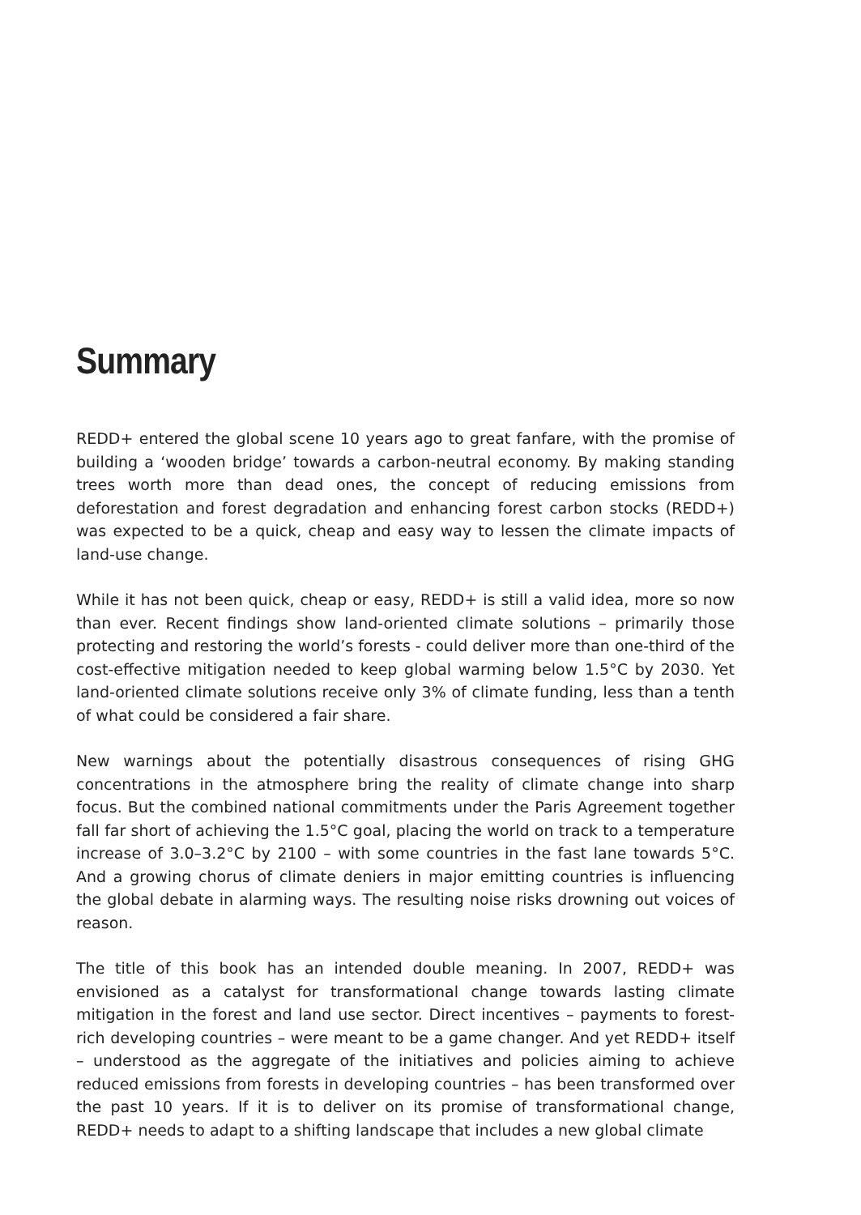Summary
REDD+ entered the global scene 10 years ago to great fanfare, with the promise of building a ‘wooden bridge’ towards a carbon-neutral economy. By making standing trees worth more than dead ones, the concept of reducing emissions from deforestation and forest degradation and enhancing forest carbon stocks (REDD+) was expected to be a quick, cheap and easy way to lessen the climate impacts of land-use change.
While it has not been quick, cheap or easy, REDD+ is still a valid idea, more so now than ever. Recent findings show land-oriented climate solutions – primarily those protecting and restoring the world’s forests - could deliver more than one-third of the cost-effective mitigation needed to keep global warming below 1.5°C by 2030. Yet land-oriented climate solutions receive only 3% of climate funding, less than a tenth of what could be considered a fair share.
New warnings about the potentially disastrous consequences of rising GHG concentrations in the atmosphere bring the reality of climate change into sharp focus. But the combined national commitments under the Paris Agreement together fall far short of achieving the 1.5°C goal, placing the world on track to a temperature increase of 3.0–3.2°C by 2100 – with some countries in the fast lane towards 5°C. And a growing chorus of climate deniers in major emitting countries is influencing the global debate in alarming ways. The resulting noise risks drowning out voices of reason.
The title of this book has an intended double meaning. In 2007, REDD+ was envisioned as a catalyst for transformational change towards lasting climate mitigation in the forest and land use sector. Direct incentives – payments to forest-rich developing countries – were meant to be a game changer. And yet REDD+ itself – understood as the aggregate of the initiatives and policies aiming to achieve reduced emissions from forests in developing countries – has been transformed over the past 10 years. If it is to deliver on its promise of transformational change, REDD+ needs to adapt to a shifting landscape that includes a new global climate